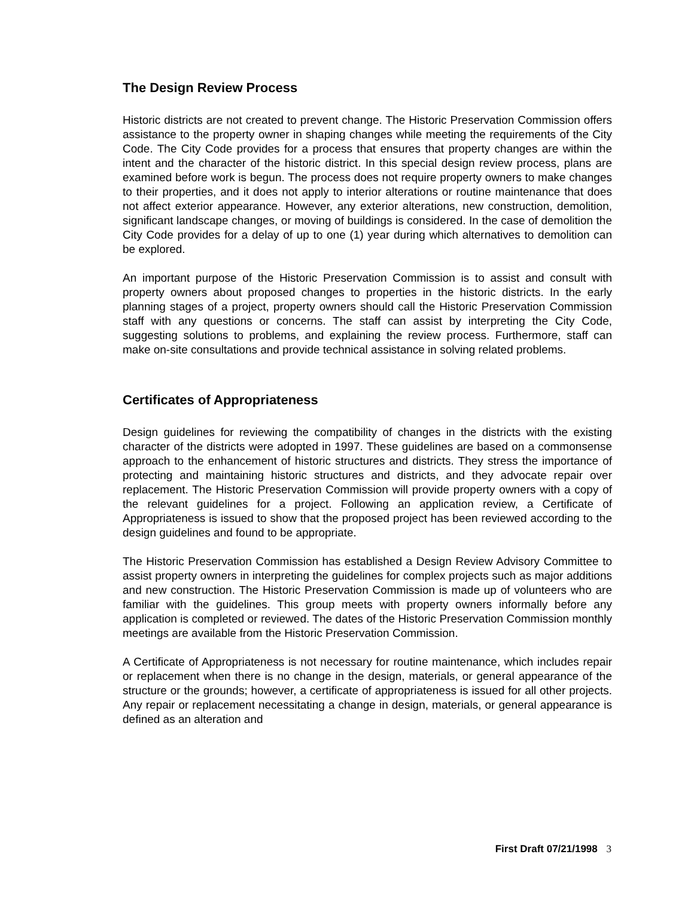The Design Review Process
Historic districts are not created to prevent change. The Historic Preservation Commission offers assistance to the property owner in shaping changes while meeting the requirements of the City Code. The City Code provides for a process that ensures that property changes are within the intent and the character of the historic district. In this special design review process, plans are examined before work is begun. The process does not require property owners to make changes to their properties, and it does not apply to interior alterations or routine maintenance that does not affect exterior appearance. However, any exterior alterations, new construction, demolition, significant landscape changes, or moving of buildings is considered. In the case of demolition the City Code provides for a delay of up to one (1) year during which alternatives to demolition can be explored.
An important purpose of the Historic Preservation Commission is to assist and consult with property owners about proposed changes to properties in the historic districts. In the early planning stages of a project, property owners should call the Historic Preservation Commission staff with any questions or concerns. The staff can assist by interpreting the City Code, suggesting solutions to problems, and explaining the review process. Furthermore, staff can make on-site consultations and provide technical assistance in solving related problems.
Certificates of Appropriateness
Design guidelines for reviewing the compatibility of changes in the districts with the existing character of the districts were adopted in 1997. These guidelines are based on a commonsense approach to the enhancement of historic structures and districts. They stress the importance of protecting and maintaining historic structures and districts, and they advocate repair over replacement. The Historic Preservation Commission will provide property owners with a copy of the relevant guidelines for a project. Following an application review, a Certificate of Appropriateness is issued to show that the proposed project has been reviewed according to the design guidelines and found to be appropriate.
The Historic Preservation Commission has established a Design Review Advisory Committee to assist property owners in interpreting the guidelines for complex projects such as major additions and new construction. The Historic Preservation Commission is made up of volunteers who are familiar with the guidelines. This group meets with property owners informally before any application is completed or reviewed. The dates of the Historic Preservation Commission monthly meetings are available from the Historic Preservation Commission.
A Certificate of Appropriateness is not necessary for routine maintenance, which includes repair or replacement when there is no change in the design, materials, or general appearance of the structure or the grounds; however, a certificate of appropriateness is issued for all other projects. Any repair or replacement necessitating a change in design, materials, or general appearance is defined as an alteration and
First Draft 07/21/1998 3